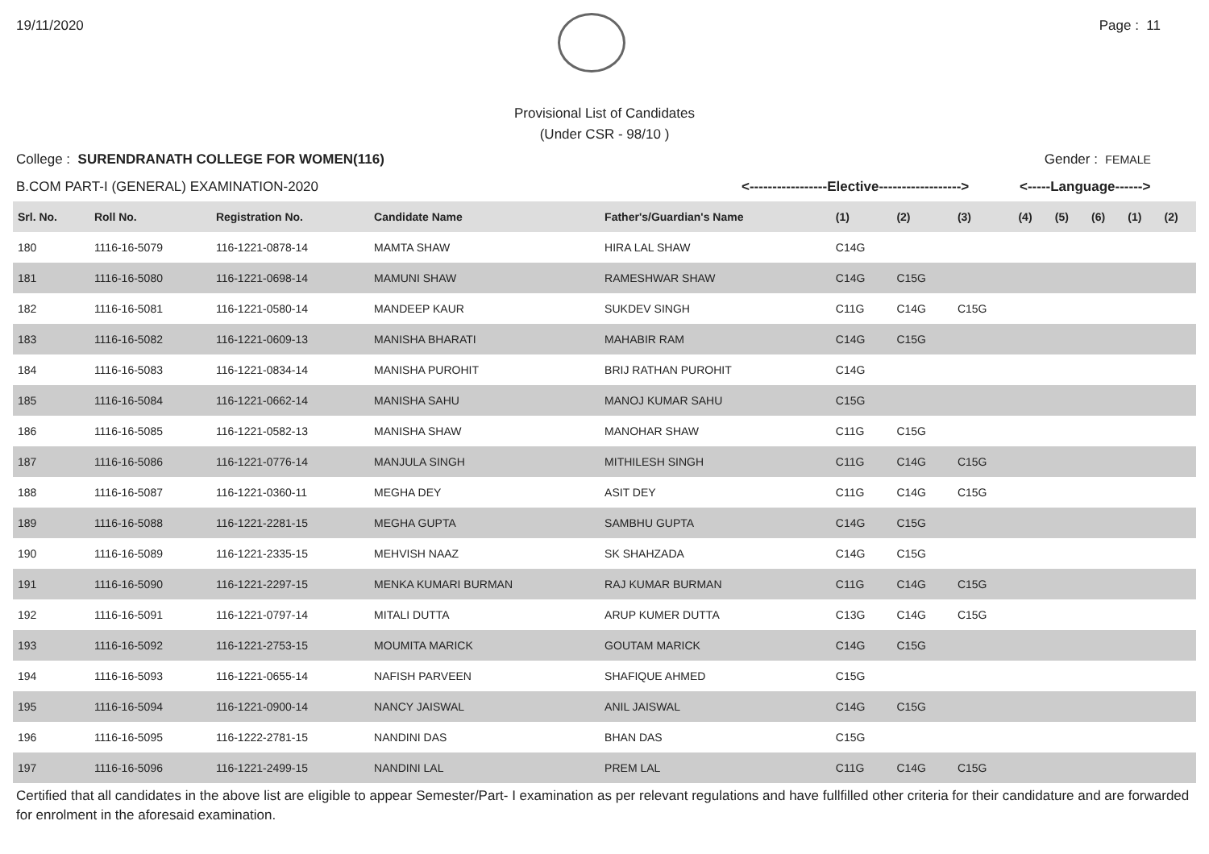19/11/2020 Page : 11
Provisional List of Candidates
(Under CSR - 98/10 )
College : SURENDRANATH COLLEGE FOR WOMEN(116) Gender : FEMALE
B.COM PART-I (GENERAL) EXAMINATION-2020 <-----------------Elective------------------> <-----Language------>
| Srl. No. | Roll No. | Registration No. | Candidate Name | Father's/Guardian's Name | (1) | (2) | (3) | (4) | (5) | (6) | (1) | (2) |
| --- | --- | --- | --- | --- | --- | --- | --- | --- | --- | --- | --- | --- |
| 180 | 1116-16-5079 | 116-1221-0878-14 | MAMTA SHAW | HIRA LAL SHAW | C14G | | | | | | | |
| 181 | 1116-16-5080 | 116-1221-0698-14 | MAMUNI SHAW | RAMESHWAR SHAW | C14G | C15G | | | | | | |
| 182 | 1116-16-5081 | 116-1221-0580-14 | MANDEEP KAUR | SUKDEV SINGH | C11G | C14G | C15G | | | | | |
| 183 | 1116-16-5082 | 116-1221-0609-13 | MANISHA BHARATI | MAHABIR RAM | C14G | C15G | | | | | | |
| 184 | 1116-16-5083 | 116-1221-0834-14 | MANISHA PUROHIT | BRIJ RATHAN PUROHIT | C14G | | | | | | | |
| 185 | 1116-16-5084 | 116-1221-0662-14 | MANISHA SAHU | MANOJ KUMAR SAHU | C15G | | | | | | | |
| 186 | 1116-16-5085 | 116-1221-0582-13 | MANISHA SHAW | MANOHAR SHAW | C11G | C15G | | | | | | |
| 187 | 1116-16-5086 | 116-1221-0776-14 | MANJULA SINGH | MITHILESH SINGH | C11G | C14G | C15G | | | | | |
| 188 | 1116-16-5087 | 116-1221-0360-11 | MEGHA DEY | ASIT DEY | C11G | C14G | C15G | | | | | |
| 189 | 1116-16-5088 | 116-1221-2281-15 | MEGHA GUPTA | SAMBHU GUPTA | C14G | C15G | | | | | | |
| 190 | 1116-16-5089 | 116-1221-2335-15 | MEHVISH NAAZ | SK SHAHZADA | C14G | C15G | | | | | | |
| 191 | 1116-16-5090 | 116-1221-2297-15 | MENKA KUMARI BURMAN | RAJ KUMAR BURMAN | C11G | C14G | C15G | | | | | |
| 192 | 1116-16-5091 | 116-1221-0797-14 | MITALI DUTTA | ARUP KUMER DUTTA | C13G | C14G | C15G | | | | | |
| 193 | 1116-16-5092 | 116-1221-2753-15 | MOUMITA MARICK | GOUTAM MARICK | C14G | C15G | | | | | | |
| 194 | 1116-16-5093 | 116-1221-0655-14 | NAFISH PARVEEN | SHAFIQUE AHMED | C15G | | | | | | | |
| 195 | 1116-16-5094 | 116-1221-0900-14 | NANCY JAISWAL | ANIL JAISWAL | C14G | C15G | | | | | | |
| 196 | 1116-16-5095 | 116-1222-2781-15 | NANDINI DAS | BHAN DAS | C15G | | | | | | | |
| 197 | 1116-16-5096 | 116-1221-2499-15 | NANDINI LAL | PREM LAL | C11G | C14G | C15G | | | | | |
Certified that all candidates in the above list are eligible to appear Semester/Part- I examination as per relevant regulations and have fullfilled other criteria for their candidature and are forwarded for enrolment in the aforesaid examination.